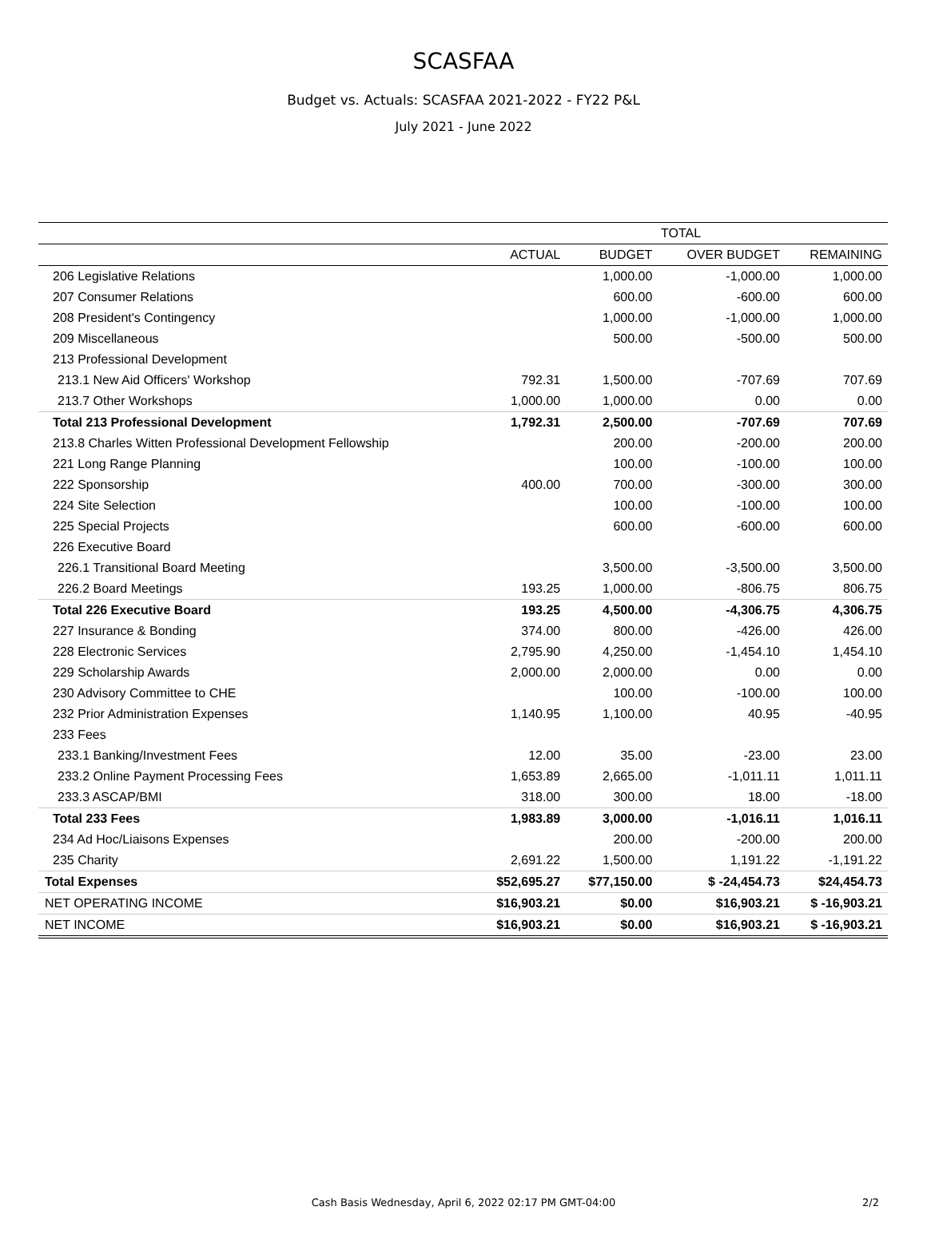SCASFAA
Budget vs. Actuals: SCASFAA 2021-2022 - FY22 P&L
July 2021 - June 2022
| | TOTAL | | | |
| --- | --- | --- | --- | --- |
| | ACTUAL | BUDGET | OVER BUDGET | REMAINING |
| 206 Legislative Relations | | 1,000.00 | -1,000.00 | 1,000.00 |
| 207 Consumer Relations | | 600.00 | -600.00 | 600.00 |
| 208 President's Contingency | | 1,000.00 | -1,000.00 | 1,000.00 |
| 209 Miscellaneous | | 500.00 | -500.00 | 500.00 |
| 213 Professional Development | | | | |
| 213.1 New Aid Officers' Workshop | 792.31 | 1,500.00 | -707.69 | 707.69 |
| 213.7 Other Workshops | 1,000.00 | 1,000.00 | 0.00 | 0.00 |
| Total 213 Professional Development | 1,792.31 | 2,500.00 | -707.69 | 707.69 |
| 213.8 Charles Witten Professional Development Fellowship | | 200.00 | -200.00 | 200.00 |
| 221 Long Range Planning | | 100.00 | -100.00 | 100.00 |
| 222 Sponsorship | 400.00 | 700.00 | -300.00 | 300.00 |
| 224 Site Selection | | 100.00 | -100.00 | 100.00 |
| 225 Special Projects | | 600.00 | -600.00 | 600.00 |
| 226 Executive Board | | | | |
| 226.1 Transitional Board Meeting | | 3,500.00 | -3,500.00 | 3,500.00 |
| 226.2 Board Meetings | 193.25 | 1,000.00 | -806.75 | 806.75 |
| Total 226 Executive Board | 193.25 | 4,500.00 | -4,306.75 | 4,306.75 |
| 227 Insurance & Bonding | 374.00 | 800.00 | -426.00 | 426.00 |
| 228 Electronic Services | 2,795.90 | 4,250.00 | -1,454.10 | 1,454.10 |
| 229 Scholarship Awards | 2,000.00 | 2,000.00 | 0.00 | 0.00 |
| 230 Advisory Committee to CHE | | 100.00 | -100.00 | 100.00 |
| 232 Prior Administration Expenses | 1,140.95 | 1,100.00 | 40.95 | -40.95 |
| 233 Fees | | | | |
| 233.1 Banking/Investment Fees | 12.00 | 35.00 | -23.00 | 23.00 |
| 233.2 Online Payment Processing Fees | 1,653.89 | 2,665.00 | -1,011.11 | 1,011.11 |
| 233.3 ASCAP/BMI | 318.00 | 300.00 | 18.00 | -18.00 |
| Total 233 Fees | 1,983.89 | 3,000.00 | -1,016.11 | 1,016.11 |
| 234 Ad Hoc/Liaisons Expenses | | 200.00 | -200.00 | 200.00 |
| 235 Charity | 2,691.22 | 1,500.00 | 1,191.22 | -1,191.22 |
| Total Expenses | $52,695.27 | $77,150.00 | $ -24,454.73 | $24,454.73 |
| NET OPERATING INCOME | $16,903.21 | $0.00 | $16,903.21 | $ -16,903.21 |
| NET INCOME | $16,903.21 | $0.00 | $16,903.21 | $ -16,903.21 |
Cash Basis Wednesday, April 6, 2022 02:17 PM GMT-04:00 2/2